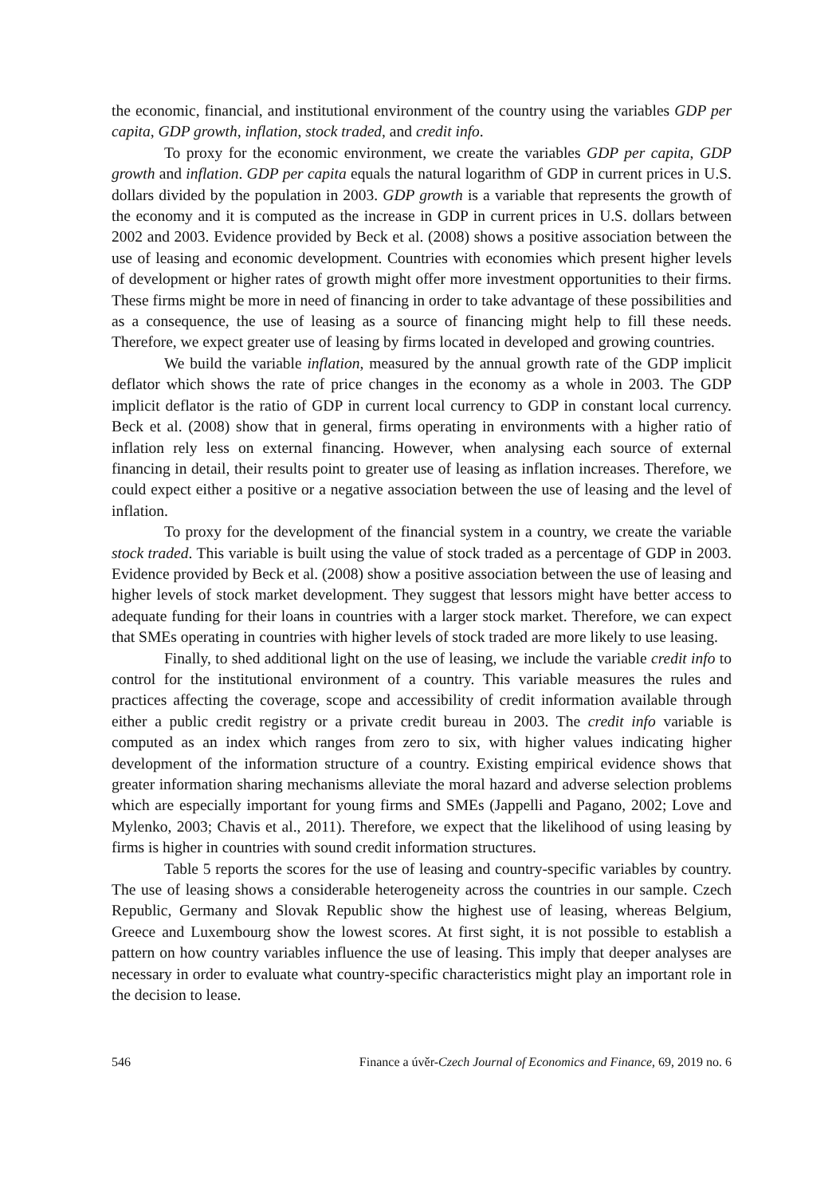the economic, financial, and institutional environment of the country using the variables GDP per capita, GDP growth, inflation, stock traded, and credit info.
To proxy for the economic environment, we create the variables GDP per capita, GDP growth and inflation. GDP per capita equals the natural logarithm of GDP in current prices in U.S. dollars divided by the population in 2003. GDP growth is a variable that represents the growth of the economy and it is computed as the increase in GDP in current prices in U.S. dollars between 2002 and 2003. Evidence provided by Beck et al. (2008) shows a positive association between the use of leasing and economic development. Countries with economies which present higher levels of development or higher rates of growth might offer more investment opportunities to their firms. These firms might be more in need of financing in order to take advantage of these possibilities and as a consequence, the use of leasing as a source of financing might help to fill these needs. Therefore, we expect greater use of leasing by firms located in developed and growing countries.
We build the variable inflation, measured by the annual growth rate of the GDP implicit deflator which shows the rate of price changes in the economy as a whole in 2003. The GDP implicit deflator is the ratio of GDP in current local currency to GDP in constant local currency. Beck et al. (2008) show that in general, firms operating in environments with a higher ratio of inflation rely less on external financing. However, when analysing each source of external financing in detail, their results point to greater use of leasing as inflation increases. Therefore, we could expect either a positive or a negative association between the use of leasing and the level of inflation.
To proxy for the development of the financial system in a country, we create the variable stock traded. This variable is built using the value of stock traded as a percentage of GDP in 2003. Evidence provided by Beck et al. (2008) show a positive association between the use of leasing and higher levels of stock market development. They suggest that lessors might have better access to adequate funding for their loans in countries with a larger stock market. Therefore, we can expect that SMEs operating in countries with higher levels of stock traded are more likely to use leasing.
Finally, to shed additional light on the use of leasing, we include the variable credit info to control for the institutional environment of a country. This variable measures the rules and practices affecting the coverage, scope and accessibility of credit information available through either a public credit registry or a private credit bureau in 2003. The credit info variable is computed as an index which ranges from zero to six, with higher values indicating higher development of the information structure of a country. Existing empirical evidence shows that greater information sharing mechanisms alleviate the moral hazard and adverse selection problems which are especially important for young firms and SMEs (Jappelli and Pagano, 2002; Love and Mylenko, 2003; Chavis et al., 2011). Therefore, we expect that the likelihood of using leasing by firms is higher in countries with sound credit information structures.
Table 5 reports the scores for the use of leasing and country-specific variables by country. The use of leasing shows a considerable heterogeneity across the countries in our sample. Czech Republic, Germany and Slovak Republic show the highest use of leasing, whereas Belgium, Greece and Luxembourg show the lowest scores. At first sight, it is not possible to establish a pattern on how country variables influence the use of leasing. This imply that deeper analyses are necessary in order to evaluate what country-specific characteristics might play an important role in the decision to lease.
546 Finance a úvěr-Czech Journal of Economics and Finance, 69, 2019 no. 6